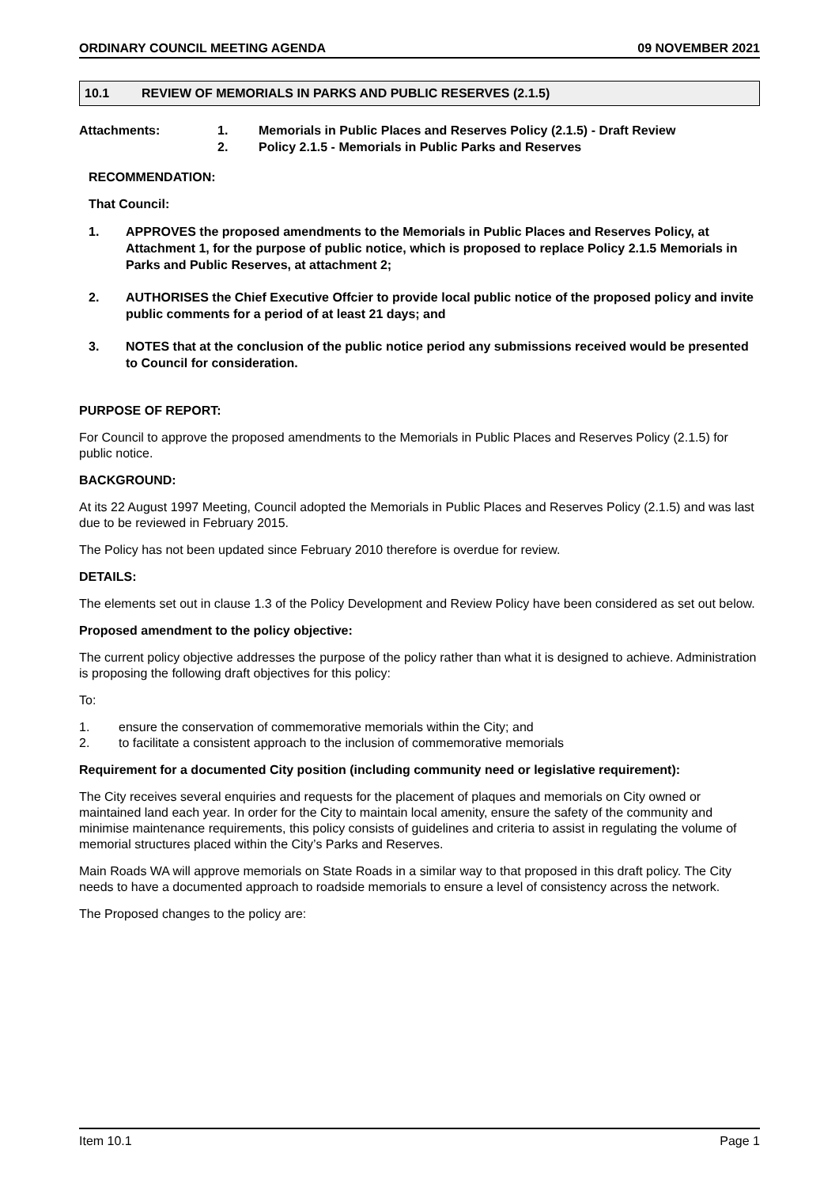ORDINARY COUNCIL MEETING AGENDA 09 NOVEMBER 2021
10.1 REVIEW OF MEMORIALS IN PARKS AND PUBLIC RESERVES (2.1.5)
Attachments: 1. Memorials in Public Places and Reserves Policy (2.1.5) - Draft Review
2. Policy 2.1.5 - Memorials in Public Parks and Reserves
RECOMMENDATION:
That Council:
1. APPROVES the proposed amendments to the Memorials in Public Places and Reserves Policy, at Attachment 1, for the purpose of public notice, which is proposed to replace Policy 2.1.5 Memorials in Parks and Public Reserves, at attachment 2;
2. AUTHORISES the Chief Executive Offcier to provide local public notice of the proposed policy and invite public comments for a period of at least 21 days; and
3. NOTES that at the conclusion of the public notice period any submissions received would be presented to Council for consideration.
PURPOSE OF REPORT:
For Council to approve the proposed amendments to the Memorials in Public Places and Reserves Policy (2.1.5) for public notice.
BACKGROUND:
At its 22 August 1997 Meeting, Council adopted the Memorials in Public Places and Reserves Policy (2.1.5) and was last due to be reviewed in February 2015.
The Policy has not been updated since February 2010 therefore is overdue for review.
DETAILS:
The elements set out in clause 1.3 of the Policy Development and Review Policy have been considered as set out below.
Proposed amendment to the policy objective:
The current policy objective addresses the purpose of the policy rather than what it is designed to achieve. Administration is proposing the following draft objectives for this policy:
To:
1. ensure the conservation of commemorative memorials within the City; and
2. to facilitate a consistent approach to the inclusion of commemorative memorials
Requirement for a documented City position (including community need or legislative requirement):
The City receives several enquiries and requests for the placement of plaques and memorials on City owned or maintained land each year. In order for the City to maintain local amenity, ensure the safety of the community and minimise maintenance requirements, this policy consists of guidelines and criteria to assist in regulating the volume of memorial structures placed within the City’s Parks and Reserves.
Main Roads WA will approve memorials on State Roads in a similar way to that proposed in this draft policy. The City needs to have a documented approach to roadside memorials to ensure a level of consistency across the network.
The Proposed changes to the policy are:
Item 10.1 Page 1